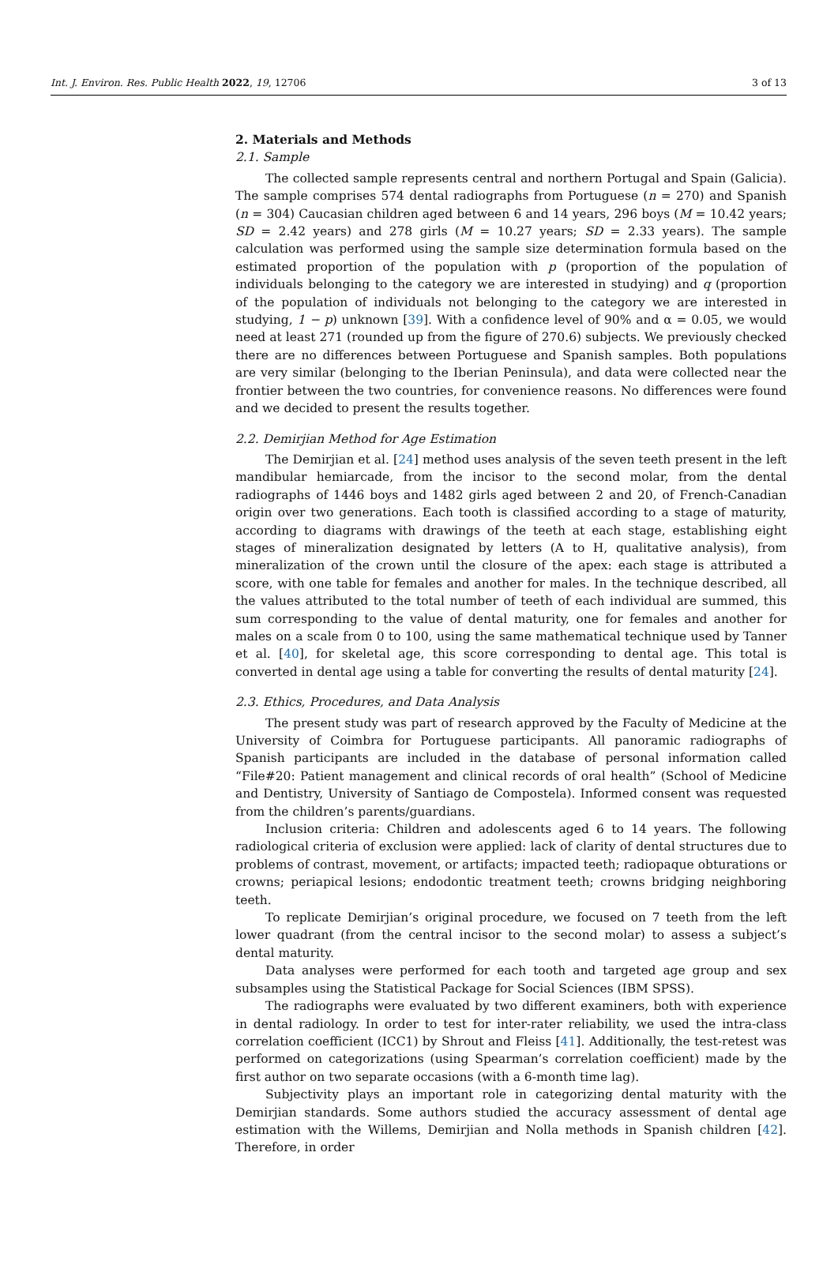Int. J. Environ. Res. Public Health 2022, 19, 12706 3 of 13
2. Materials and Methods
2.1. Sample
The collected sample represents central and northern Portugal and Spain (Galicia). The sample comprises 574 dental radiographs from Portuguese (n = 270) and Spanish (n = 304) Caucasian children aged between 6 and 14 years, 296 boys (M = 10.42 years; SD = 2.42 years) and 278 girls (M = 10.27 years; SD = 2.33 years). The sample calculation was performed using the sample size determination formula based on the estimated proportion of the population with p (proportion of the population of individuals belonging to the category we are interested in studying) and q (proportion of the population of individuals not belonging to the category we are interested in studying, 1 − p) unknown [39]. With a confidence level of 90% and α = 0.05, we would need at least 271 (rounded up from the figure of 270.6) subjects. We previously checked there are no differences between Portuguese and Spanish samples. Both populations are very similar (belonging to the Iberian Peninsula), and data were collected near the frontier between the two countries, for convenience reasons. No differences were found and we decided to present the results together.
2.2. Demirjian Method for Age Estimation
The Demirjian et al. [24] method uses analysis of the seven teeth present in the left mandibular hemiarcade, from the incisor to the second molar, from the dental radiographs of 1446 boys and 1482 girls aged between 2 and 20, of French-Canadian origin over two generations. Each tooth is classified according to a stage of maturity, according to diagrams with drawings of the teeth at each stage, establishing eight stages of mineralization designated by letters (A to H, qualitative analysis), from mineralization of the crown until the closure of the apex: each stage is attributed a score, with one table for females and another for males. In the technique described, all the values attributed to the total number of teeth of each individual are summed, this sum corresponding to the value of dental maturity, one for females and another for males on a scale from 0 to 100, using the same mathematical technique used by Tanner et al. [40], for skeletal age, this score corresponding to dental age. This total is converted in dental age using a table for converting the results of dental maturity [24].
2.3. Ethics, Procedures, and Data Analysis
The present study was part of research approved by the Faculty of Medicine at the University of Coimbra for Portuguese participants. All panoramic radiographs of Spanish participants are included in the database of personal information called “File#20: Patient management and clinical records of oral health” (School of Medicine and Dentistry, University of Santiago de Compostela). Informed consent was requested from the children’s parents/guardians.
Inclusion criteria: Children and adolescents aged 6 to 14 years. The following radiological criteria of exclusion were applied: lack of clarity of dental structures due to problems of contrast, movement, or artifacts; impacted teeth; radiopaque obturations or crowns; periapical lesions; endodontic treatment teeth; crowns bridging neighboring teeth.
To replicate Demirjian’s original procedure, we focused on 7 teeth from the left lower quadrant (from the central incisor to the second molar) to assess a subject’s dental maturity.
Data analyses were performed for each tooth and targeted age group and sex subsamples using the Statistical Package for Social Sciences (IBM SPSS).
The radiographs were evaluated by two different examiners, both with experience in dental radiology. In order to test for inter-rater reliability, we used the intra-class correlation coefficient (ICC1) by Shrout and Fleiss [41]. Additionally, the test-retest was performed on categorizations (using Spearman’s correlation coefficient) made by the first author on two separate occasions (with a 6-month time lag).
Subjectivity plays an important role in categorizing dental maturity with the Demirjian standards. Some authors studied the accuracy assessment of dental age estimation with the Willems, Demirjian and Nolla methods in Spanish children [42]. Therefore, in order